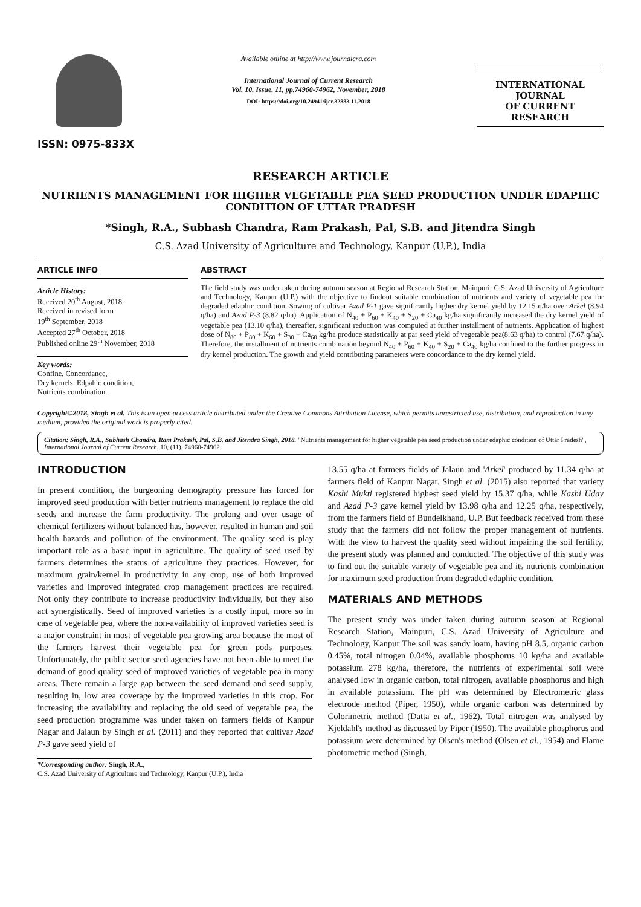ISSN: 0975-833X
Available online at http://www.journalcra.com
International Journal of Current Research
Vol. 10, Issue, 11, pp.74960-74962, November, 2018
DOI: https://doi.org/10.24941/ijcr.32883.11.2018
INTERNATIONAL JOURNAL
OF CURRENT RESEARCH
RESEARCH ARTICLE
NUTRIENTS MANAGEMENT FOR HIGHER VEGETABLE PEA SEED PRODUCTION UNDER EDAPHIC CONDITION OF UTTAR PRADESH
*Singh, R.A., Subhash Chandra, Ram Prakash, Pal, S.B. and Jitendra Singh
C.S. Azad University of Agriculture and Technology, Kanpur (U.P.), India
ARTICLE INFO
Article History:
Received 20<sup>th</sup> August, 2018
Received in revised form
19<sup>th</sup> September, 2018
Accepted 27<sup>th</sup> October, 2018
Published online 29<sup>th</sup> November, 2018
Key words:
Confine, Concordance,
Dry kernels, Edpahic condition,
Nutrients combination.
ABSTRACT
The field study was under taken during autumn season at Regional Research Station, Mainpuri, C.S. Azad University of Agriculture and Technology, Kanpur (U.P.) with the objective to findout suitable combination of nutrients and variety of vegetable pea for degraded edaphic condition. Sowing of cultivar Azad P-1 gave significantly higher dry kernel yield by 12.15 q/ha over Arkel (8.94 q/ha) and Azad P-3 (8.82 q/ha). Application of N<sub>40</sub> + P<sub>60</sub> + K<sub>40</sub> + S<sub>20</sub> + Ca<sub>40</sub> kg/ha significantly increased the dry kernel yield of vegetable pea (13.10 q/ha), thereafter, significant reduction was computed at further installment of nutrients. Application of highest dose of N<sub>80</sub> + P<sub>80</sub> + K<sub>60</sub> + S<sub>30</sub> + Ca<sub>60</sub> kg/ha produce statistically at par seed yield of vegetable pea(8.63 q/ha) to control (7.67 q/ha). Therefore, the installment of nutrients combination beyond N<sub>40</sub> + P<sub>60</sub> + K<sub>40</sub> + S<sub>20</sub> + Ca<sub>40</sub> kg/ha confined to the further progress in dry kernel production. The growth and yield contributing parameters were concordance to the dry kernel yield.
Copyright©2018, Singh et al. This is an open access article distributed under the Creative Commons Attribution License, which permits unrestricted use, distribution, and reproduction in any medium, provided the original work is properly cited.
Citation: Singh, R.A., Subhash Chandra, Ram Prakash, Pal, S.B. and Jitendra Singh, 2018. "Nutrients management for higher vegetable pea seed production under edaphic condition of Uttar Pradesh", International Journal of Current Research, 10, (11), 74960-74962.
INTRODUCTION
In present condition, the burgeoning demography pressure has forced for improved seed production with better nutrients management to replace the old seeds and increase the farm productivity. The prolong and over usage of chemical fertilizers without balanced has, however, resulted in human and soil health hazards and pollution of the environment. The quality seed is play important role as a basic input in agriculture. The quality of seed used by farmers determines the status of agriculture they practices. However, for maximum grain/kernel in productivity in any crop, use of both improved varieties and improved integrated crop management practices are required. Not only they contribute to increase productivity individually, but they also act synergistically. Seed of improved varieties is a costly input, more so in case of vegetable pea, where the non-availability of improved varieties seed is a major constraint in most of vegetable pea growing area because the most of the farmers harvest their vegetable pea for green pods purposes. Unfortunately, the public sector seed agencies have not been able to meet the demand of good quality seed of improved varieties of vegetable pea in many areas. There remain a large gap between the seed demand and seed supply, resulting in, low area coverage by the improved varieties in this crop. For increasing the availability and replacing the old seed of vegetable pea, the seed production programme was under taken on farmers fields of Kanpur Nagar and Jalaun by Singh et al. (2011) and they reported that cultivar Azad P-3 gave seed yield of
*Corresponding author: Singh, R.A.,
C.S. Azad University of Agriculture and Technology, Kanpur (U.P.), India
13.55 q/ha at farmers fields of Jalaun and 'Arkel' produced by 11.34 q/ha at farmers field of Kanpur Nagar. Singh et al. (2015) also reported that variety Kashi Mukti registered highest seed yield by 15.37 q/ha, while Kashi Uday and Azad P-3 gave kernel yield by 13.98 q/ha and 12.25 q/ha, respectively, from the farmers field of Bundelkhand, U.P. But feedback received from these study that the farmers did not follow the proper management of nutrients. With the view to harvest the quality seed without impairing the soil fertility, the present study was planned and conducted. The objective of this study was to find out the suitable variety of vegetable pea and its nutrients combination for maximum seed production from degraded edaphic condition.
MATERIALS AND METHODS
The present study was under taken during autumn season at Regional Research Station, Mainpuri, C.S. Azad University of Agriculture and Technology, Kanpur The soil was sandy loam, having pH 8.5, organic carbon 0.45%, total nitrogen 0.04%, available phosphorus 10 kg/ha and available potassium 278 kg/ha, therefore, the nutrients of experimental soil were analysed low in organic carbon, total nitrogen, available phosphorus and high in available potassium. The pH was determined by Electrometric glass electrode method (Piper, 1950), while organic carbon was determined by Colorimetric method (Datta et al., 1962). Total nitrogen was analysed by Kjeldahl's method as discussed by Piper (1950). The available phosphorus and potassium were determined by Olsen's method (Olsen et al., 1954) and Flame photometric method (Singh,